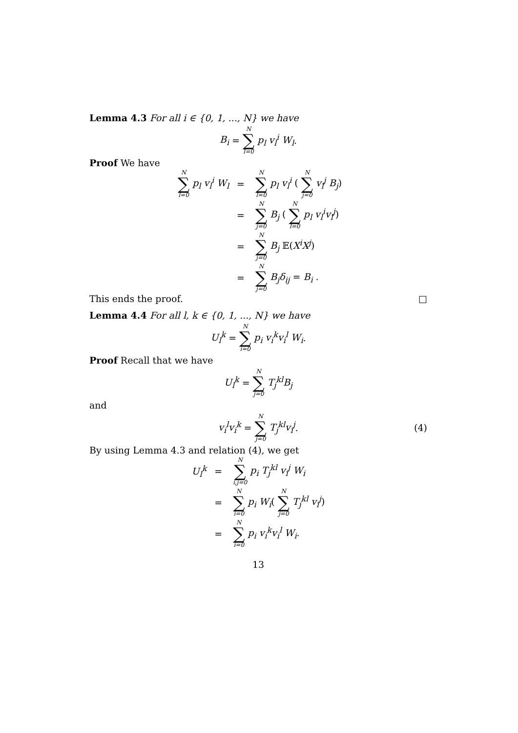Lemma 4.3 For all i ∈ {0, 1, ..., N} we have
B<sub>i</sub> = N ∑ l=0 p<sub>l</sub> v<sub>l</sub><sup>i</sup> W<sub>l</sub> .
Proof We have
| N ∑ l=0 p<sub>l</sub> v<sub>l</sub><sup>i</sup> W<sub>l</sub> | = | N ∑ l=0 p<sub>l</sub> v<sub>l</sub><sup>i</sup> ( N ∑ j=0 v<sub>l</sub><sup>j</sup> B<sub>j</sub> ) |
| | = | N ∑ j=0 B<sub>j</sub> ( N ∑ l=0 p<sub>l</sub> v<sub>l</sub><sup>i</sup>v<sub>l</sub><sup>j</sup> ) |
| | = | N ∑ j=0 B<sub>j</sub> 𝔼( X<sup>i</sup>X<sup>j</sup> ) |
| | = | N ∑ j=0 B<sub>j</sub>δ<sub>ij</sub> = B<sub>i</sub> . |
This ends the proof. □
Lemma 4.4 For all l, k ∈ {0, 1, ..., N} we have
U<sub>l</sub><sup>k</sup> = N ∑ i=0 p<sub>i</sub> v<sub>i</sub><sup>k</sup>v<sub>i</sub><sup>l</sup> W<sub>i</sub> .
Proof Recall that we have
U<sub>l</sub><sup>k</sup> = N ∑ j=0 T<sub>j</sub><sup>kl</sup>B<sub>j</sub>
and
v<sub>i</sub><sup>l</sup>v<sub>i</sub><sup>k</sup> = N ∑ j=0 T<sub>j</sub><sup>kl</sup>v<sub>i</sub><sup>j</sup>. (4)
By using Lemma 4.3 and relation (4), we get
| U<sub>l</sub><sup>k</sup> | = | N ∑ i,j=0 p<sub>i</sub> T<sub>j</sub><sup>kl</sup> v<sub>i</sub><sup>j</sup> W<sub>i</sub> |
| | = | N ∑ i=0 p<sub>i</sub> W<sub>i</sub> ( N ∑ j=0 T<sub>j</sub><sup>kl</sup> v<sub>i</sub><sup>j</sup> ) |
| | = | N ∑ i=0 p<sub>i</sub> v<sub>i</sub><sup>k</sup>v<sub>i</sub><sup>l</sup> W<sub>i</sub> . |
13